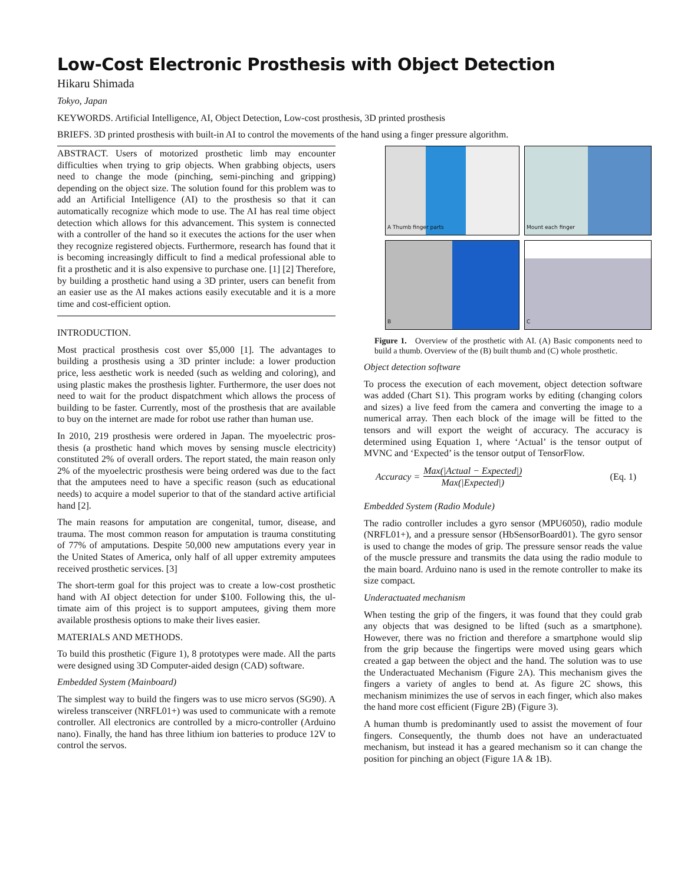Low-Cost Electronic Prosthesis with Object Detection
Hikaru Shimada
Tokyo, Japan
KEYWORDS. Artificial Intelligence, AI, Object Detection, Low-cost prosthesis, 3D printed prosthesis
BRIEFS. 3D printed prosthesis with built-in AI to control the movements of the hand using a finger pressure algorithm.
ABSTRACT. Users of motorized prosthetic limb may encounter difficulties when trying to grip objects. When grabbing objects, users need to change the mode (pinching, semi-pinching and grip­ping) depending on the object size. The solution found for this problem was to add an Artificial Intelligence (AI) to the prosthesis so that it can automatically recognize which mode to use. The AI has real time object detection which allows for this advancement. This system is connected with a controller of the hand so it exe­cutes the actions for the user when they recognize registered ob­jects. Furthermore, research has found that it is becoming increas­ingly difficult to find a medical professional able to fit a prosthetic and it is also expensive to purchase one. [1] [2] Therefore, by building a prosthetic hand using a 3D printer, users can benefit from an easier use as the AI makes actions easily executable and it is a more time and cost-efficient option.
INTRODUCTION.
Most practical prosthesis cost over $5,000 [1]. The advantages to building a prosthesis using a 3D printer include: a lower production price, less aesthetic work is needed (such as welding and coloring), and using plastic makes the prosthesis lighter. Furthermore, the user does not need to wait for the product dispatchment which allows the process of building to be faster. Currently, most of the prosthesis that are available to buy on the internet are made for robot use rather than human use.
In 2010, 219 prosthesis were ordered in Japan. The myoelectric pros­thesis (a prosthetic hand which moves by sensing muscle electricity) constituted 2% of overall orders. The report stated, the main reason only 2% of the myoelectric prosthesis were being ordered was due to the fact that the amputees need to have a specific reason (such as ed­ucational needs) to acquire a model superior to that of the standard active artificial hand [2].
The main reasons for amputation are congenital, tumor, disease, and trauma. The most common reason for amputation is trauma constitut­ing of 77% of amputations. Despite 50,000 new amputations every year in the United States of America, only half of all upper extremity amputees received prosthetic services. [3]
The short-term goal for this project was to create a low-cost prosthetic hand with AI object detection for under $100. Following this, the ul­timate aim of this project is to support amputees, giving them more available prosthesis options to make their lives easier.
MATERIALS AND METHODS.
To build this prosthetic (Figure 1), 8 prototypes were made. All the parts were designed using 3D Computer-aided design (CAD) soft­ware.
Embedded System (Mainboard)
The simplest way to build the fingers was to use micro servos (SG90). A wireless transceiver (NRFL01+) was used to communicate with a remote controller. All electronics are controlled by a micro-controller (Arduino nano). Finally, the hand has three lithium ion batteries to produce 12V to control the servos.
A Thumb finger parts
Mount each finger
B
C
Figure 1. Overview of the prosthetic with AI. (A) Basic components need to build a thumb. Overview of the (B) built thumb and (C) whole prosthetic.
Object detection software
To process the execution of each movement, object detection software was added (Chart S1). This program works by editing (changing col­ors and sizes) a live feed from the camera and converting the image to a numerical array. Then each block of the image will be fitted to the tensors and will export the weight of accuracy. The accuracy is determined using Equation 1, where ‘Actual’ is the tensor output of MVNC and ‘Expected’ is the tensor output of TensorFlow.
Accuracy =
Max(|Actual − Expected|)
Max(|Expected|)
(Eq. 1)
Embedded System (Radio Module)
The radio controller includes a gyro sensor (MPU6050), radio mod­ule (NRFL01+), and a pressure sensor (HbSensorBoard01). The gyro sensor is used to change the modes of grip. The pressure sensor reads the value of the muscle pressure and transmits the data using the radio module to the main board. Arduino nano is used in the re­mote controller to make its size compact.
Underactuated mechanism
When testing the grip of the fingers, it was found that they could grab any objects that was designed to be lifted (such as a smartphone). However, there was no friction and therefore a smartphone would slip from the grip because the fingertips were moved using gears which created a gap between the object and the hand. The solution was to use the Underactuated Mechanism (Figure 2A). This mechanism gives the fingers a variety of angles to bend at. As figure 2C shows, this mechanism minimizes the use of servos in each finger, which also makes the hand more cost efficient (Figure 2B) (Figure 3).
A human thumb is predominantly used to assist the movement of four fingers. Consequently, the thumb does not have an underactuated mechanism, but instead it has a geared mechanism so it can change the position for pinching an object (Figure 1A & 1B).